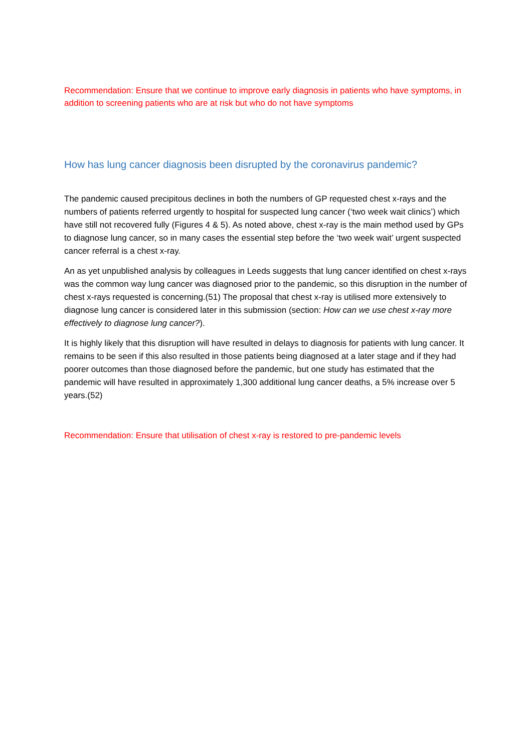Recommendation: Ensure that we continue to improve early diagnosis in patients who have symptoms, in addition to screening patients who are at risk but who do not have symptoms
How has lung cancer diagnosis been disrupted by the coronavirus pandemic?
The pandemic caused precipitous declines in both the numbers of GP requested chest x-rays and the numbers of patients referred urgently to hospital for suspected lung cancer (‘two week wait clinics’) which have still not recovered fully (Figures 4 & 5). As noted above, chest x-ray is the main method used by GPs to diagnose lung cancer, so in many cases the essential step before the ‘two week wait’ urgent suspected cancer referral is a chest x-ray.
An as yet unpublished analysis by colleagues in Leeds suggests that lung cancer identified on chest x-rays was the common way lung cancer was diagnosed prior to the pandemic, so this disruption in the number of chest x-rays requested is concerning.(51) The proposal that chest x-ray is utilised more extensively to diagnose lung cancer is considered later in this submission (section: How can we use chest x-ray more effectively to diagnose lung cancer?).
It is highly likely that this disruption will have resulted in delays to diagnosis for patients with lung cancer. It remains to be seen if this also resulted in those patients being diagnosed at a later stage and if they had poorer outcomes than those diagnosed before the pandemic, but one study has estimated that the pandemic will have resulted in approximately 1,300 additional lung cancer deaths, a 5% increase over 5 years.(52)
Recommendation: Ensure that utilisation of chest x-ray is restored to pre-pandemic levels